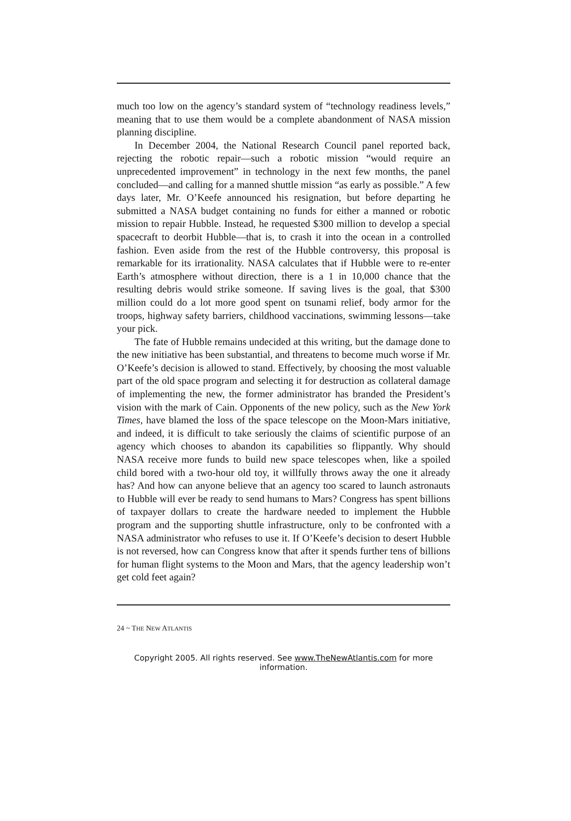much too low on the agency’s standard system of “technology readiness levels,” meaning that to use them would be a complete abandonment of NASA mission planning discipline.
In December 2004, the National Research Council panel reported back, rejecting the robotic repair—such a robotic mission “would require an unprecedented improvement” in technology in the next few months, the panel concluded—and calling for a manned shuttle mission “as early as possible.” A few days later, Mr. O’Keefe announced his resignation, but before departing he submitted a NASA budget containing no funds for either a manned or robotic mission to repair Hubble. Instead, he requested $300 million to develop a special spacecraft to deorbit Hubble—that is, to crash it into the ocean in a controlled fashion. Even aside from the rest of the Hubble controversy, this proposal is remarkable for its irrationality. NASA calculates that if Hubble were to re-enter Earth’s atmosphere without direction, there is a 1 in 10,000 chance that the resulting debris would strike someone. If saving lives is the goal, that $300 million could do a lot more good spent on tsunami relief, body armor for the troops, highway safety barriers, childhood vaccinations, swimming lessons—take your pick.
The fate of Hubble remains undecided at this writing, but the damage done to the new initiative has been substantial, and threatens to become much worse if Mr. O’Keefe’s decision is allowed to stand. Effectively, by choosing the most valuable part of the old space program and selecting it for destruction as collateral damage of implementing the new, the former administrator has branded the President’s vision with the mark of Cain. Opponents of the new policy, such as the New York Times, have blamed the loss of the space telescope on the Moon-Mars initiative, and indeed, it is difficult to take seriously the claims of scientific purpose of an agency which chooses to abandon its capabilities so flippantly. Why should NASA receive more funds to build new space telescopes when, like a spoiled child bored with a two-hour old toy, it willfully throws away the one it already has? And how can anyone believe that an agency too scared to launch astronauts to Hubble will ever be ready to send humans to Mars? Congress has spent billions of taxpayer dollars to create the hardware needed to implement the Hubble program and the supporting shuttle infrastructure, only to be confronted with a NASA administrator who refuses to use it. If O’Keefe’s decision to desert Hubble is not reversed, how can Congress know that after it spends further tens of billions for human flight systems to the Moon and Mars, that the agency leadership won’t get cold feet again?
24 ~ THE NEW ATLANTIS
Copyright 2005. All rights reserved. See www.TheNewAtlantis.com for more information.